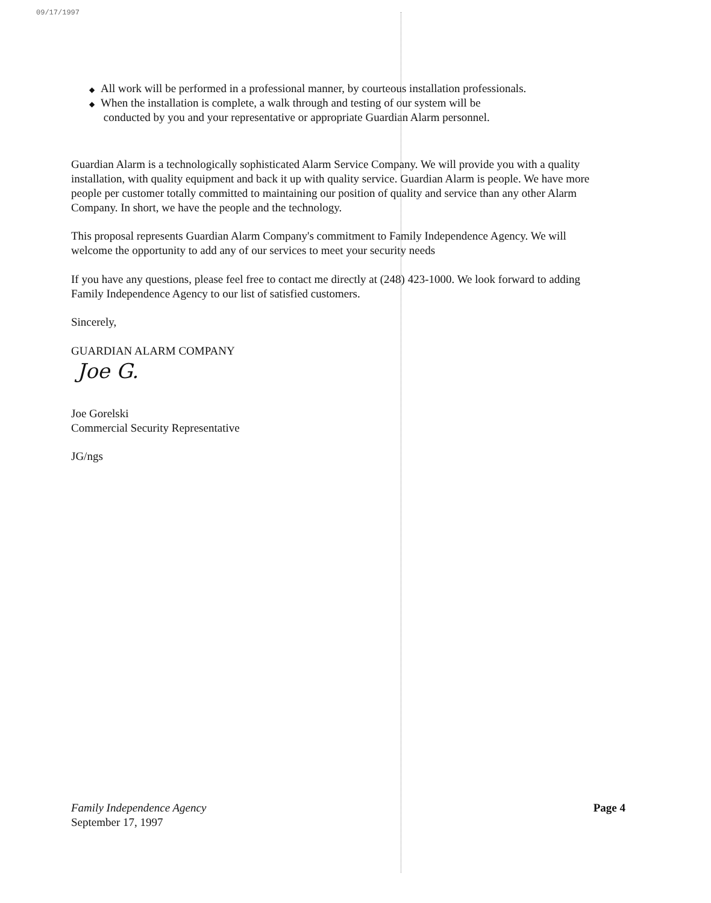09/17/1997
◆ All work will be performed in a professional manner, by courteous installation professionals.
◆ When the installation is complete, a walk through and testing of our system will be
conducted by you and your representative or appropriate Guardian Alarm personnel.
Guardian Alarm is a technologically sophisticated Alarm Service Company. We will provide you with a quality installation, with quality equipment and back it up with quality service. Guardian Alarm is people. We have more people per customer totally committed to maintaining our position of quality and service than any other Alarm Company. In short, we have the people and the technology.
This proposal represents Guardian Alarm Company's commitment to Family Independence Agency. We will welcome the opportunity to add any of our services to meet your security needs
If you have any questions, please feel free to contact me directly at (248) 423-1000. We look forward to adding Family Independence Agency to our list of satisfied customers.
Sincerely,
GUARDIAN ALARM COMPANY
Joe G.
Joe Gorelski
Commercial Security Representative
JG/ngs
Family Independence Agency
September 17, 1997
Page 4